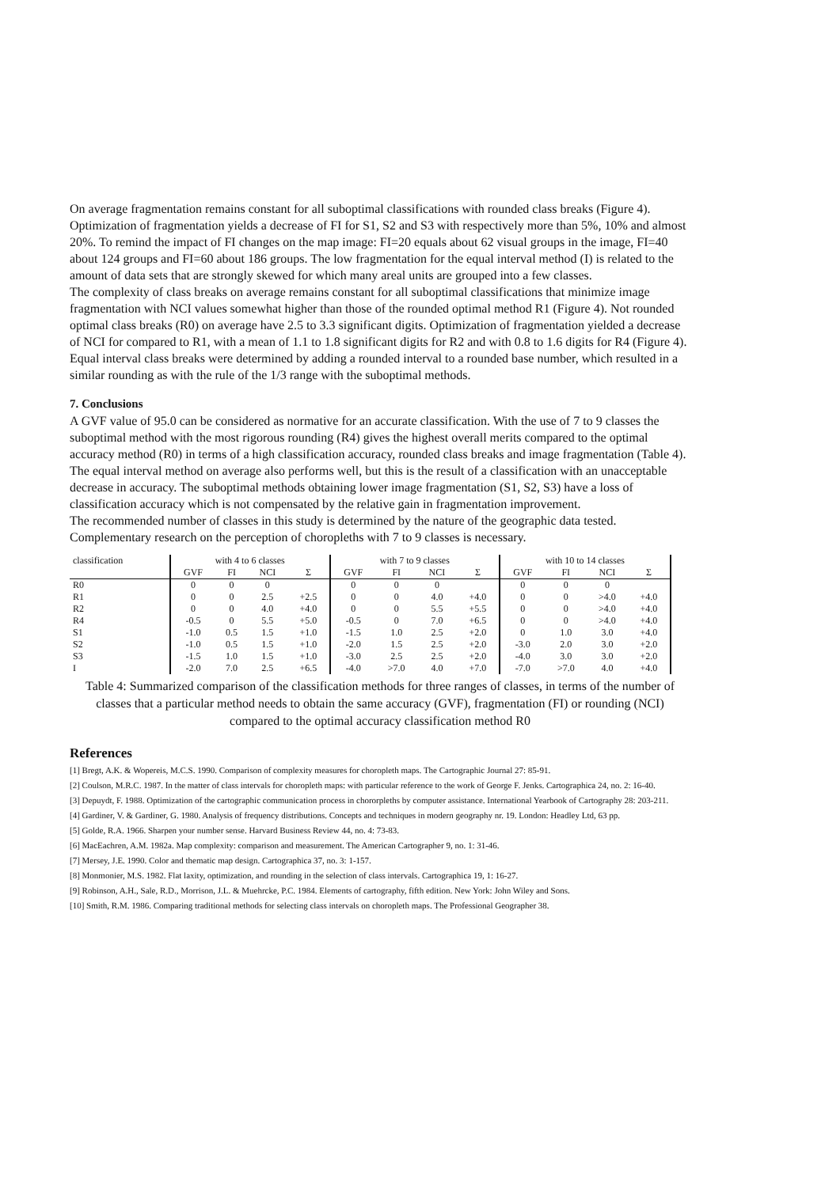On average fragmentation remains constant for all suboptimal classifications with rounded class breaks (Figure 4). Optimization of fragmentation yields a decrease of FI for S1, S2 and S3 with respectively more than 5%, 10% and almost 20%. To remind the impact of FI changes on the map image: FI=20 equals about 62 visual groups in the image, FI=40 about 124 groups and FI=60 about 186 groups. The low fragmentation for the equal interval method (I) is related to the amount of data sets that are strongly skewed for which many areal units are grouped into a few classes.
The complexity of class breaks on average remains constant for all suboptimal classifications that minimize image fragmentation with NCI values somewhat higher than those of the rounded optimal method R1 (Figure 4). Not rounded optimal class breaks (R0) on average have 2.5 to 3.3 significant digits. Optimization of fragmentation yielded a decrease of NCI for compared to R1, with a mean of 1.1 to 1.8 significant digits for R2 and with 0.8 to 1.6 digits for R4 (Figure 4). Equal interval class breaks were determined by adding a rounded interval to a rounded base number, which resulted in a similar rounding as with the rule of the 1/3 range with the suboptimal methods.
7. Conclusions
A GVF value of 95.0 can be considered as normative for an accurate classification. With the use of 7 to 9 classes the suboptimal method with the most rigorous rounding (R4) gives the highest overall merits compared to the optimal accuracy method (R0) in terms of a high classification accuracy, rounded class breaks and image fragmentation (Table 4). The equal interval method on average also performs well, but this is the result of a classification with an unacceptable decrease in accuracy. The suboptimal methods obtaining lower image fragmentation (S1, S2, S3) have a loss of classification accuracy which is not compensated by the relative gain in fragmentation improvement.
The recommended number of classes in this study is determined by the nature of the geographic data tested. Complementary research on the perception of choropleths with 7 to 9 classes is necessary.
| classification | with 4 to 6 classes | | | | with 7 to 9 classes | | | | with 10 to 14 classes | | | |
| --- | --- | --- | --- | --- | --- | --- | --- | --- | --- | --- | --- | --- |
| | GVF | FI | NCI | Σ | GVF | FI | NCI | Σ | GVF | FI | NCI | Σ |
| R0 | 0 | 0 | 0 | | 0 | 0 | 0 | | 0 | 0 | 0 | |
| R1 | 0 | 0 | 2.5 | +2.5 | 0 | 0 | 4.0 | +4.0 | 0 | 0 | >4.0 | +4.0 |
| R2 | 0 | 0 | 4.0 | +4.0 | 0 | 0 | 5.5 | +5.5 | 0 | 0 | >4.0 | +4.0 |
| R4 | -0.5 | 0 | 5.5 | +5.0 | -0.5 | 0 | 7.0 | +6.5 | 0 | 0 | >4.0 | +4.0 |
| S1 | -1.0 | 0.5 | 1.5 | +1.0 | -1.5 | 1.0 | 2.5 | +2.0 | 0 | 1.0 | 3.0 | +4.0 |
| S2 | -1.0 | 0.5 | 1.5 | +1.0 | -2.0 | 1.5 | 2.5 | +2.0 | -3.0 | 2.0 | 3.0 | +2.0 |
| S3 | -1.5 | 1.0 | 1.5 | +1.0 | -3.0 | 2.5 | 2.5 | +2.0 | -4.0 | 3.0 | 3.0 | +2.0 |
| I | -2.0 | 7.0 | 2.5 | +6.5 | -4.0 | >7.0 | 4.0 | +7.0 | -7.0 | >7.0 | 4.0 | +4.0 |
Table 4: Summarized comparison of the classification methods for three ranges of classes, in terms of the number of classes that a particular method needs to obtain the same accuracy (GVF), fragmentation (FI) or rounding (NCI) compared to the optimal accuracy classification method R0
References
[1] Bregt, A.K. & Wopereis, M.C.S. 1990. Comparison of complexity measures for choropleth maps. The Cartographic Journal 27: 85-91.
[2] Coulson, M.R.C. 1987. In the matter of class intervals for choropleth maps: with particular reference to the work of George F. Jenks. Cartographica 24, no. 2: 16-40.
[3] Depuydt, F. 1988. Optimization of the cartographic communication process in chororpleths by computer assistance. International Yearbook of Cartography 28: 203-211.
[4] Gardiner, V. & Gardiner, G. 1980. Analysis of frequency distributions. Concepts and techniques in modern geography nr. 19. London: Headley Ltd, 63 pp.
[5] Golde, R.A. 1966. Sharpen your number sense. Harvard Business Review 44, no. 4: 73-83.
[6] MacEachren, A.M. 1982a. Map complexity: comparison and measurement. The American Cartographer 9, no. 1: 31-46.
[7] Mersey, J.E. 1990. Color and thematic map design. Cartographica 37, no. 3: 1-157.
[8] Monmonier, M.S. 1982. Flat laxity, optimization, and rounding in the selection of class intervals. Cartographica 19, 1: 16-27.
[9] Robinson, A.H., Sale, R.D., Morrison, J.L. & Muehrcke, P.C. 1984. Elements of cartography, fifth edition. New York: John Wiley and Sons.
[10] Smith, R.M. 1986. Comparing traditional methods for selecting class intervals on choropleth maps. The Professional Geographer 38.